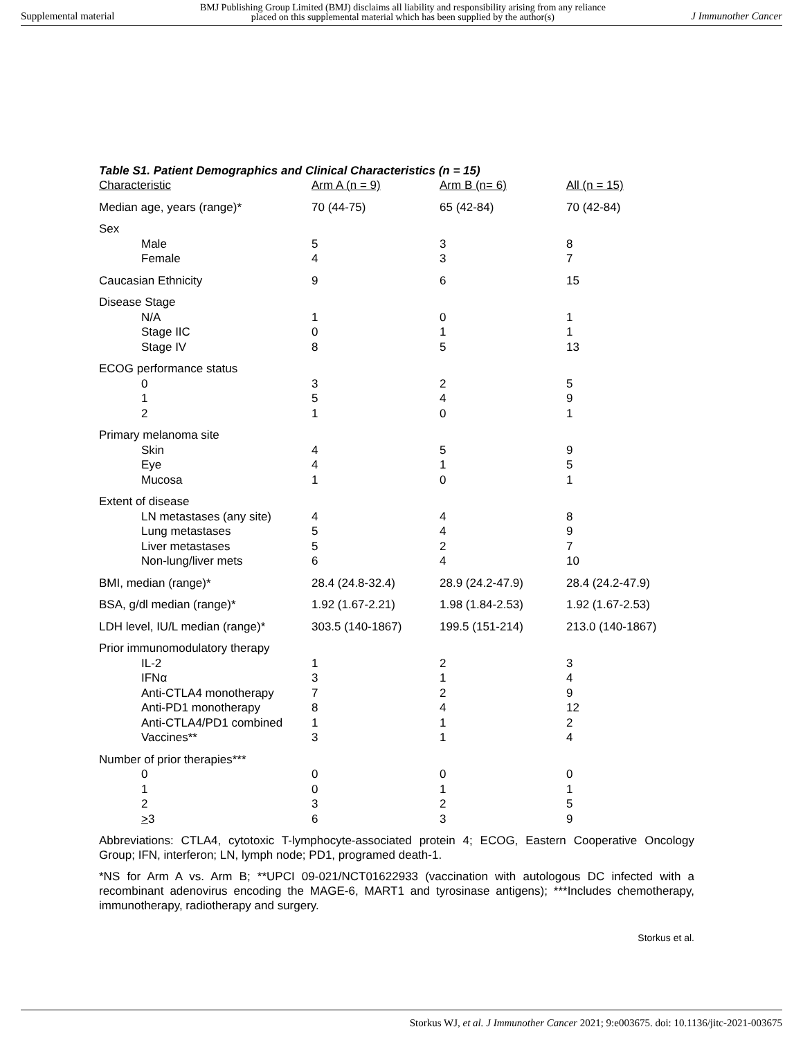Supplemental material BMJ Publishing Group Limited (BMJ) disclaims all liability and responsibility arising from any reliance
placed on this supplemental material which has been supplied by the author(s) J Immunother Cancer
Table S1. Patient Demographics and Clinical Characteristics (n = 15)
| Characteristic | Arm A (n = 9) | Arm B (n= 6) | All (n = 15) |
| --- | --- | --- | --- |
| Median age, years (range)* | 70 (44-75) | 65 (42-84) | 70 (42-84) |
| Sex | | | |
| Male | 5 | 3 | 8 |
| Female | 4 | 3 | 7 |
| Caucasian Ethnicity | 9 | 6 | 15 |
| Disease Stage | | | |
| N/A | 1 | 0 | 1 |
| Stage IIC | 0 | 1 | 1 |
| Stage IV | 8 | 5 | 13 |
| ECOG performance status | | | |
| 0 | 3 | 2 | 5 |
| 1 | 5 | 4 | 9 |
| 2 | 1 | 0 | 1 |
| Primary melanoma site | | | |
| Skin | 4 | 5 | 9 |
| Eye | 4 | 1 | 5 |
| Mucosa | 1 | 0 | 1 |
| Extent of disease | | | |
| LN metastases (any site) | 4 | 4 | 8 |
| Lung metastases | 5 | 4 | 9 |
| Liver metastases | 5 | 2 | 7 |
| Non-lung/liver mets | 6 | 4 | 10 |
| BMI, median (range)* | 28.4 (24.8-32.4) | 28.9 (24.2-47.9) | 28.4 (24.2-47.9) |
| BSA, g/dl median (range)* | 1.92 (1.67-2.21) | 1.98 (1.84-2.53) | 1.92 (1.67-2.53) |
| LDH level, IU/L median (range)* | 303.5 (140-1867) | 199.5 (151-214) | 213.0 (140-1867) |
| Prior immunomodulatory therapy | | | |
| IL-2 | 1 | 2 | 3 |
| IFNα | 3 | 1 | 4 |
| Anti-CTLA4 monotherapy | 7 | 2 | 9 |
| Anti-PD1 monotherapy | 8 | 4 | 12 |
| Anti-CTLA4/PD1 combined | 1 | 1 | 2 |
| Vaccines** | 3 | 1 | 4 |
| Number of prior therapies*** | | | |
| 0 | 0 | 0 | 0 |
| 1 | 0 | 1 | 1 |
| 2 | 3 | 2 | 5 |
| > 3 | 6 | 3 | 9 |
Abbreviations: CTLA4, cytotoxic T-lymphocyte-associated protein 4; ECOG, Eastern Cooperative Oncology Group; IFN, interferon; LN, lymph node; PD1, programed death-1.
*NS for Arm A vs. Arm B; **UPCI 09-021/NCT01622933 (vaccination with autologous DC infected with a recombinant adenovirus encoding the MAGE-6, MART1 and tyrosinase antigens); ***Includes chemotherapy, immunotherapy, radiotherapy and surgery.
Storkus et al.
Storkus WJ, et al. J Immunother Cancer 2021; 9:e003675. doi: 10.1136/jitc-2021-003675